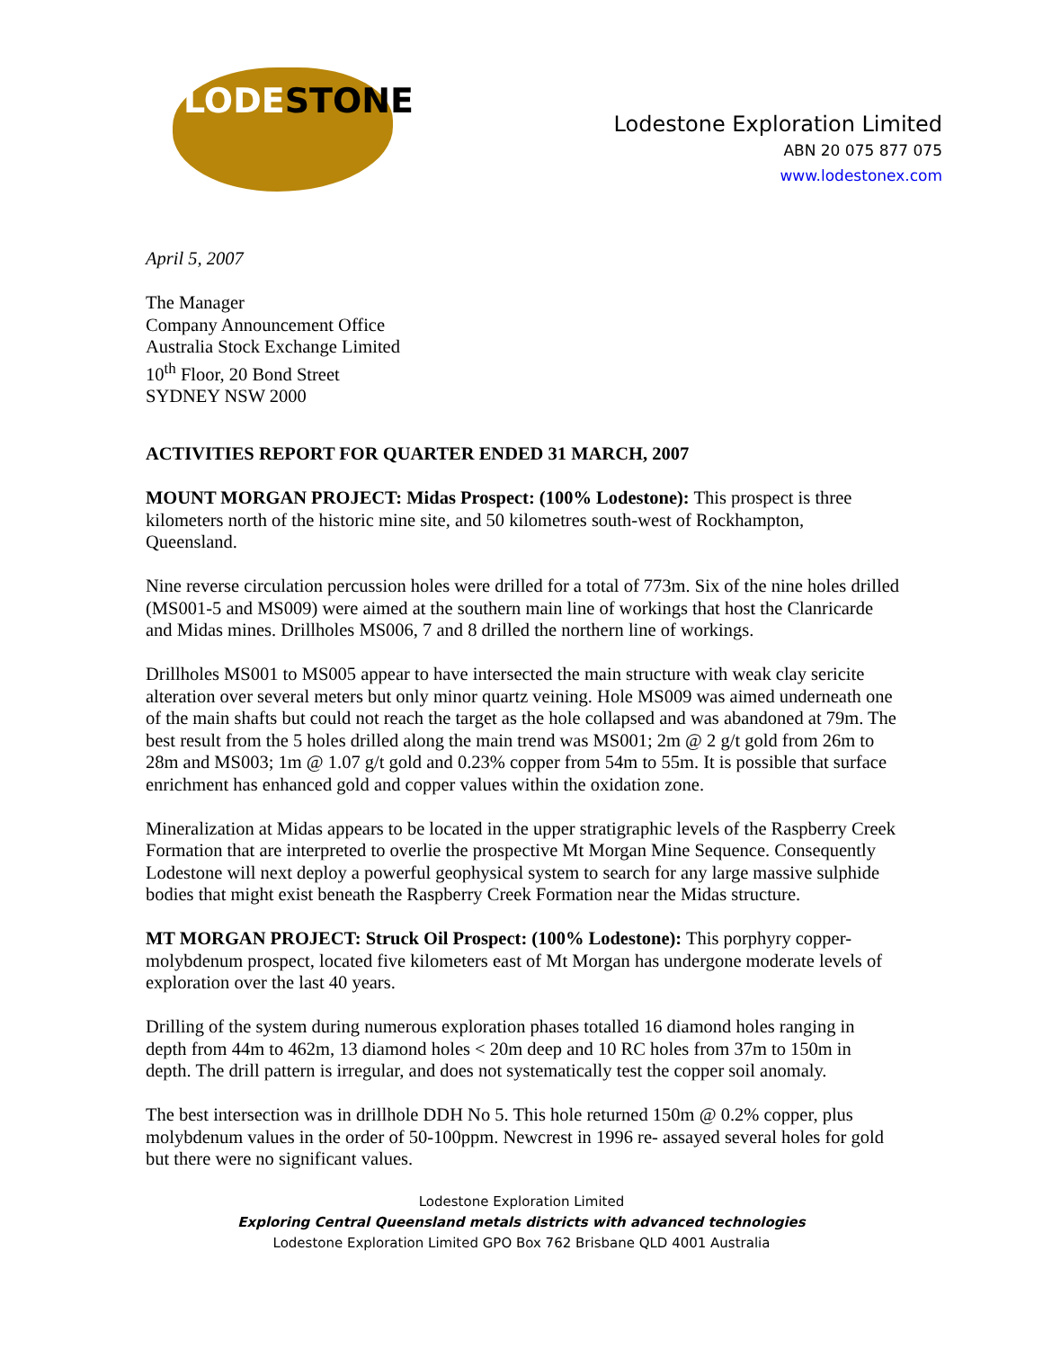LODESTONE
Lodestone Exploration Limited
ABN 20 075 877 075
www.lodestonex.com
April 5, 2007
The Manager
Company Announcement Office
Australia Stock Exchange Limited
10<sup>th</sup> Floor, 20 Bond Street
SYDNEY NSW 2000
ACTIVITIES REPORT FOR QUARTER ENDED 31 MARCH, 2007
MOUNT MORGAN PROJECT: Midas Prospect: (100% Lodestone): This prospect is three kilometers north of the historic mine site, and 50 kilometres south-west of Rockhampton, Queensland.
Nine reverse circulation percussion holes were drilled for a total of 773m. Six of the nine holes drilled (MS001-5 and MS009) were aimed at the southern main line of workings that host the Clanricarde and Midas mines. Drillholes MS006, 7 and 8 drilled the northern line of workings.
Drillholes MS001 to MS005 appear to have intersected the main structure with weak clay sericite alteration over several meters but only minor quartz veining. Hole MS009 was aimed underneath one of the main shafts but could not reach the target as the hole collapsed and was abandoned at 79m. The best result from the 5 holes drilled along the main trend was MS001; 2m @ 2 g/t gold from 26m to 28m and MS003; 1m @ 1.07 g/t gold and 0.23% copper from 54m to 55m. It is possible that surface enrichment has enhanced gold and copper values within the oxidation zone.
Mineralization at Midas appears to be located in the upper stratigraphic levels of the Raspberry Creek Formation that are interpreted to overlie the prospective Mt Morgan Mine Sequence. Consequently Lodestone will next deploy a powerful geophysical system to search for any large massive sulphide bodies that might exist beneath the Raspberry Creek Formation near the Midas structure.
MT MORGAN PROJECT: Struck Oil Prospect: (100% Lodestone): This porphyry copper-molybdenum prospect, located five kilometers east of Mt Morgan has undergone moderate levels of exploration over the last 40 years.
Drilling of the system during numerous exploration phases totalled 16 diamond holes ranging in depth from 44m to 462m, 13 diamond holes < 20m deep and 10 RC holes from 37m to 150m in depth. The drill pattern is irregular, and does not systematically test the copper soil anomaly.
The best intersection was in drillhole DDH No 5. This hole returned 150m @ 0.2% copper, plus molybdenum values in the order of 50-100ppm. Newcrest in 1996 re- assayed several holes for gold but there were no significant values.
Lodestone Exploration Limited
Exploring Central Queensland metals districts with advanced technologies
Lodestone Exploration Limited GPO Box 762 Brisbane QLD 4001 Australia